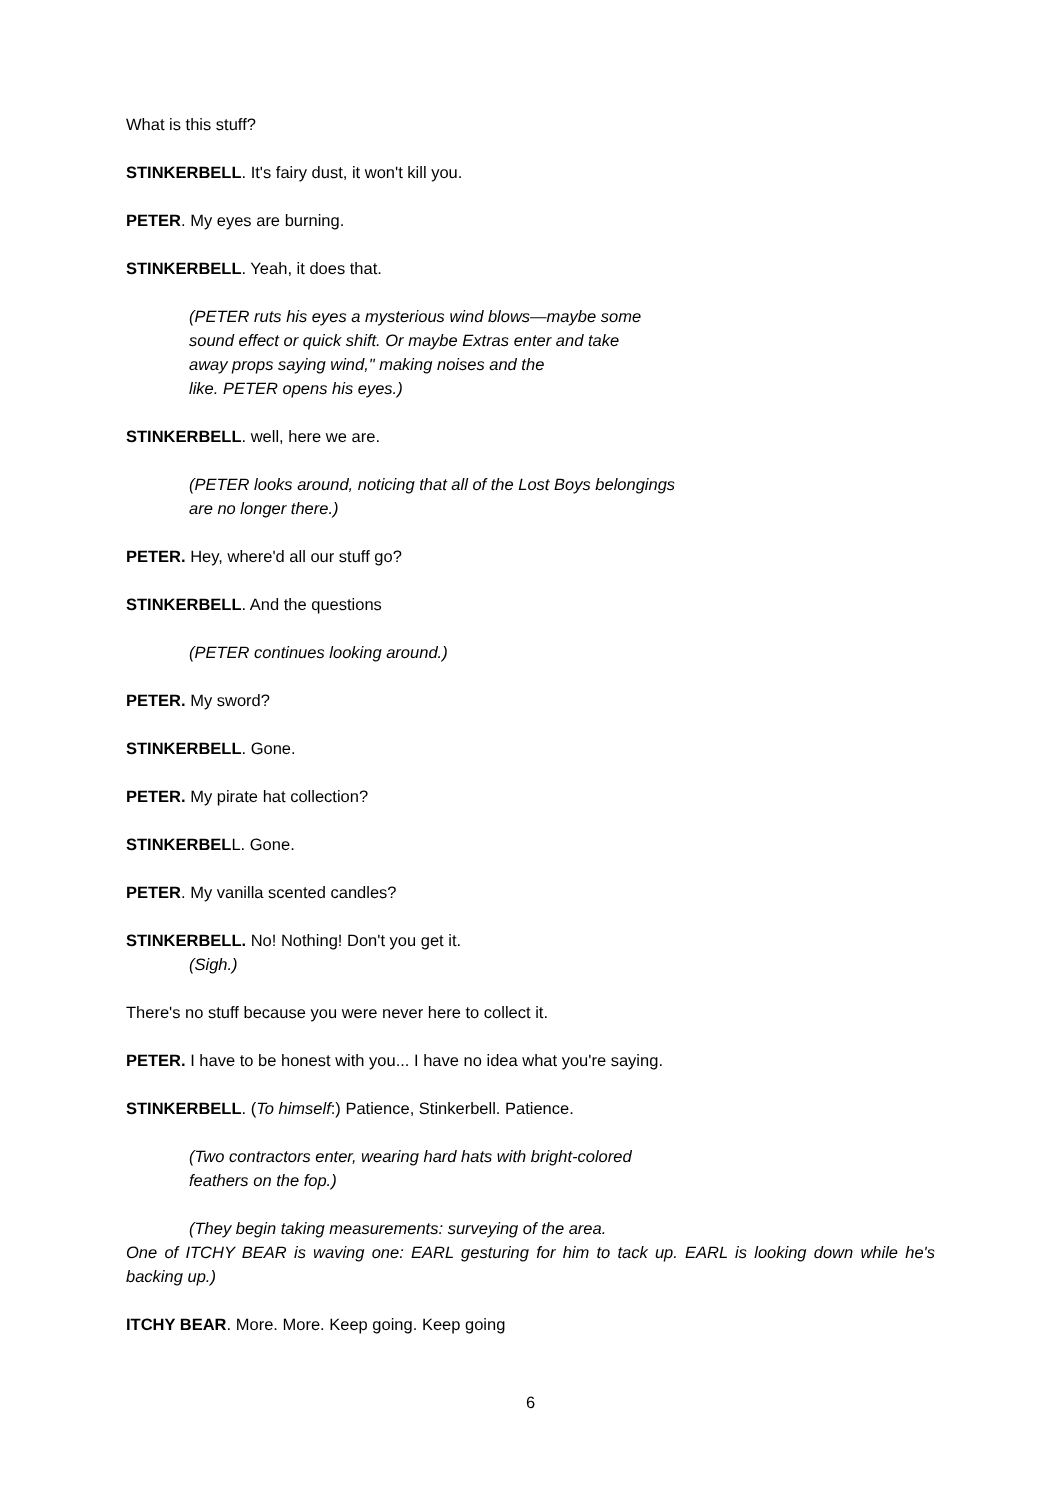What is this stuff?
STINKERBELL. It's fairy dust, it won't kill you.
PETER. My eyes are burning.
STINKERBELL. Yeah, it does that.
(PETER ruts his eyes a mysterious wind blows—maybe some
sound effect or quick shift. Or maybe Extras enter and take
away props saying wind," making noises and the
like. PETER opens his eyes.)
STINKERBELL. well, here we are.
(PETER looks around, noticing that all of the Lost Boys belongings
are no longer there.)
PETER. Hey, where'd all our stuff go?
STINKERBELL. And the questions
(PETER continues looking around.)
PETER. My sword?
STINKERBELL. Gone.
PETER. My pirate hat collection?
STINKERBELL. Gone.
PETER. My vanilla scented candles?
STINKERBELL. No! Nothing! Don't you get it.
(Sigh.)
There's no stuff because you were never here to collect it.
PETER. I have to be honest with you... I have no idea what you're saying.
STINKERBELL. (To himself:) Patience, Stinkerbell. Patience.
(Two contractors enter, wearing hard hats with bright-colored
feathers on the fop.)
(They begin taking measurements: surveying of the area.
One of ITCHY BEAR is waving one: EARL gesturing for him to tack up. EARL is looking down while he's backing up.)
ITCHY BEAR. More. More. Keep going. Keep going
6